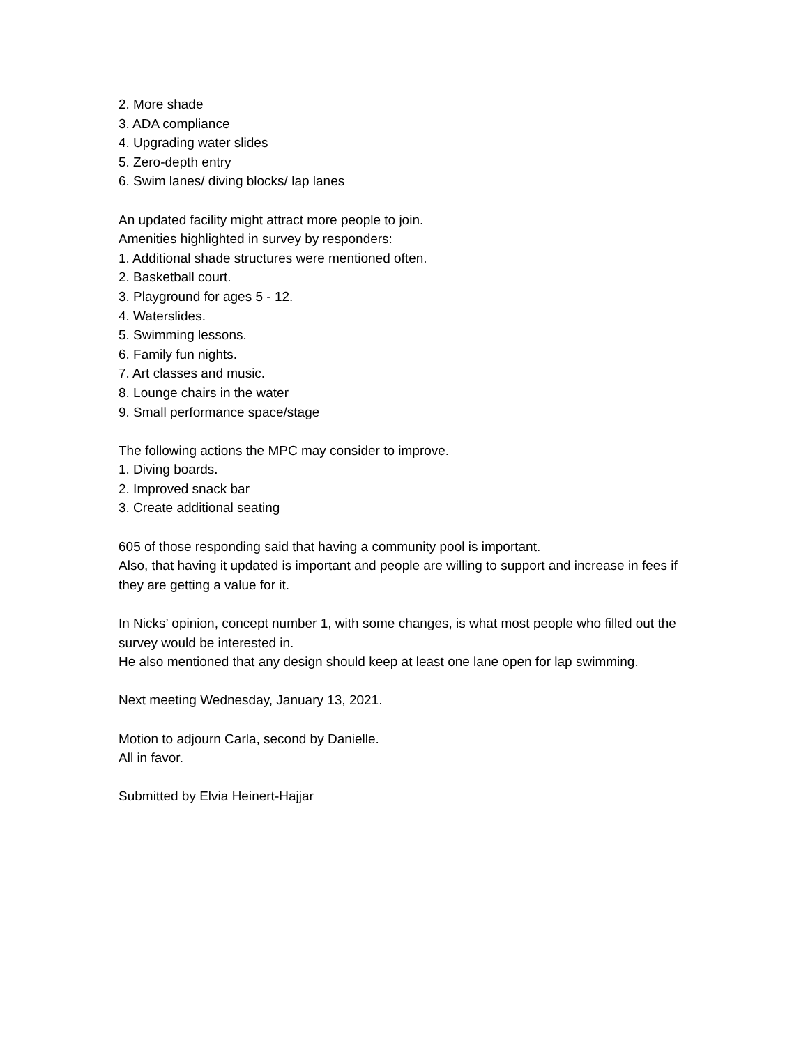2. More shade
3. ADA compliance
4. Upgrading water slides
5. Zero-depth entry
6. Swim lanes/ diving blocks/ lap lanes
An updated facility might attract more people to join.
Amenities highlighted in survey by responders:
1. Additional shade structures were mentioned often.
2. Basketball court.
3. Playground for ages 5 - 12.
4. Waterslides.
5. Swimming lessons.
6. Family fun nights.
7. Art classes and music.
8. Lounge chairs in the water
9. Small performance space/stage
The following actions the MPC may consider to improve.
1. Diving boards.
2. Improved snack bar
3. Create additional seating
605 of those responding said that having a community pool is important.
Also, that having it updated is important and people are willing to support and increase in fees if they are getting a value for it.
In Nicks’ opinion, concept number 1, with some changes, is what most people who filled out the survey would be interested in.
He also mentioned that any design should keep at least one lane open for lap swimming.
Next meeting Wednesday, January 13, 2021.
Motion to adjourn Carla, second by Danielle.
All in favor.
Submitted by Elvia Heinert-Hajjar